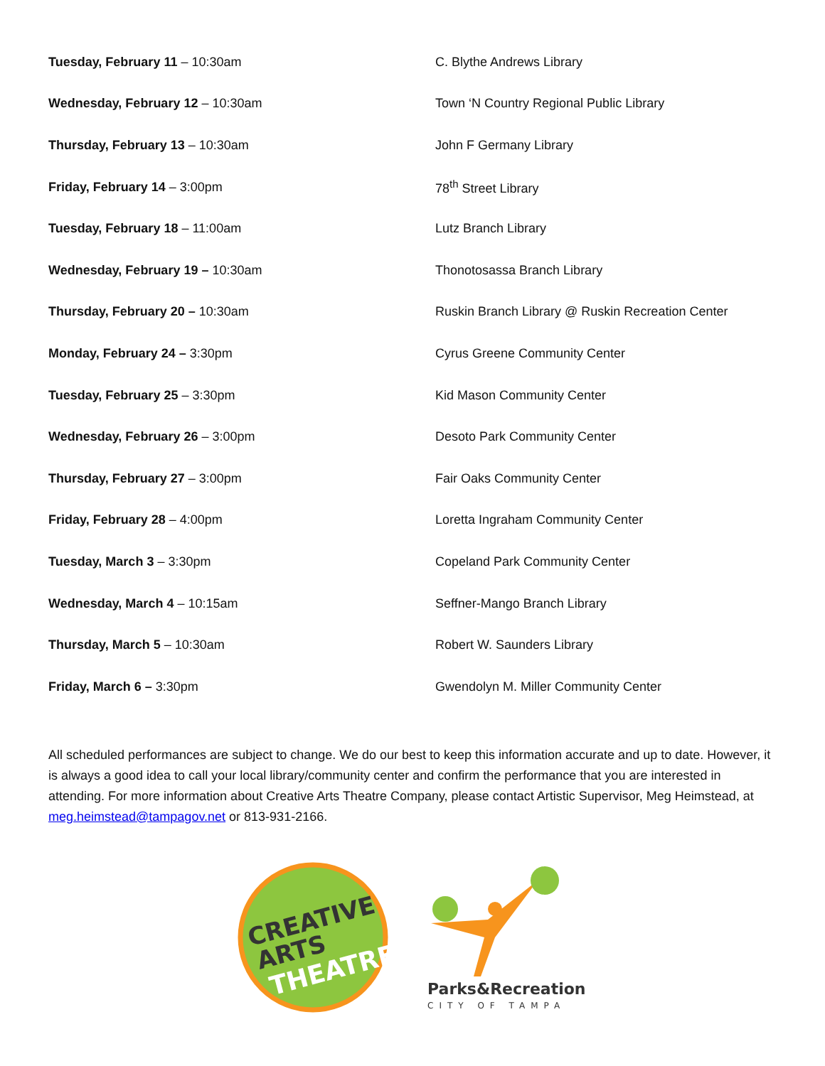| Tuesday, February 11 – 10:30am | C. Blythe Andrews Library |
| Wednesday, February 12 – 10:30am | Town ‘N Country Regional Public Library |
| Thursday, February 13 – 10:30am | John F Germany Library |
| Friday, February 14 – 3:00pm | 78<sup>th</sup> Street Library |
| Tuesday, February 18 – 11:00am | Lutz Branch Library |
| Wednesday, February 19 – 10:30am | Thonotosassa Branch Library |
| Thursday, February 20 – 10:30am | Ruskin Branch Library @ Ruskin Recreation Center |
| Monday, February 24 – 3:30pm | Cyrus Greene Community Center |
| Tuesday, February 25 – 3:30pm | Kid Mason Community Center |
| Wednesday, February 26 – 3:00pm | Desoto Park Community Center |
| Thursday, February 27 – 3:00pm | Fair Oaks Community Center |
| Friday, February 28 – 4:00pm | Loretta Ingraham Community Center |
| Tuesday, March 3 – 3:30pm | Copeland Park Community Center |
| Wednesday, March 4 – 10:15am | Seffner-Mango Branch Library |
| Thursday, March 5 – 10:30am | Robert W. Saunders Library |
| Friday, March 6 – 3:30pm | Gwendolyn M. Miller Community Center |
All scheduled performances are subject to change. We do our best to keep this information accurate and up to date. However, it is always a good idea to call your local library/community center and confirm the performance that you are interested in attending. For more information about Creative Arts Theatre Company, please contact Artistic Supervisor, Meg Heimstead, at meg.heimstead@tampagov.net or 813-931-2166.
CREATIVE
ARTS
THEATRE
Parks&Recreation
CITY OF TAMPA